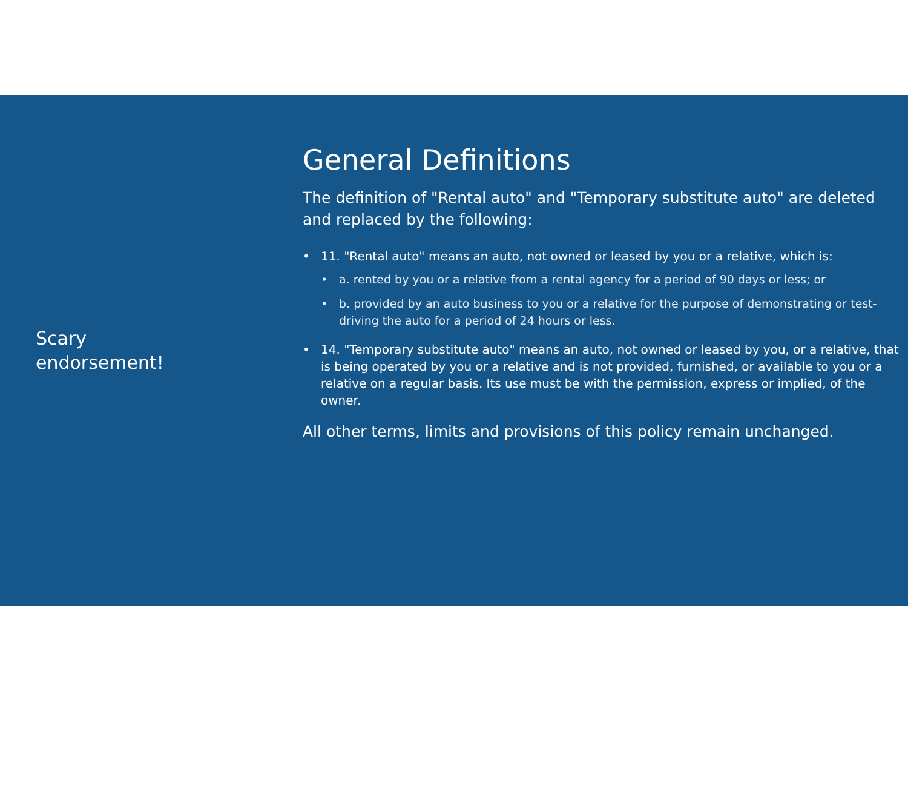Scary
endorsement!
General Definitions
The definition of "Rental auto" and "Temporary substitute auto" are deleted and replaced by the following:
• 11. "Rental auto" means an auto, not owned or leased by you or a relative, which is:
• a. rented by you or a relative from a rental agency for a period of 90 days or less; or
• b. provided by an auto business to you or a relative for the purpose of demonstrating or test-driving the auto for a period of 24 hours or less.
• 14. "Temporary substitute auto" means an auto, not owned or leased by you, or a relative, that is being operated by you or a relative and is not provided, furnished, or available to you or a relative on a regular basis. Its use must be with the permission, express or implied, of the owner.
All other terms, limits and provisions of this policy remain unchanged.